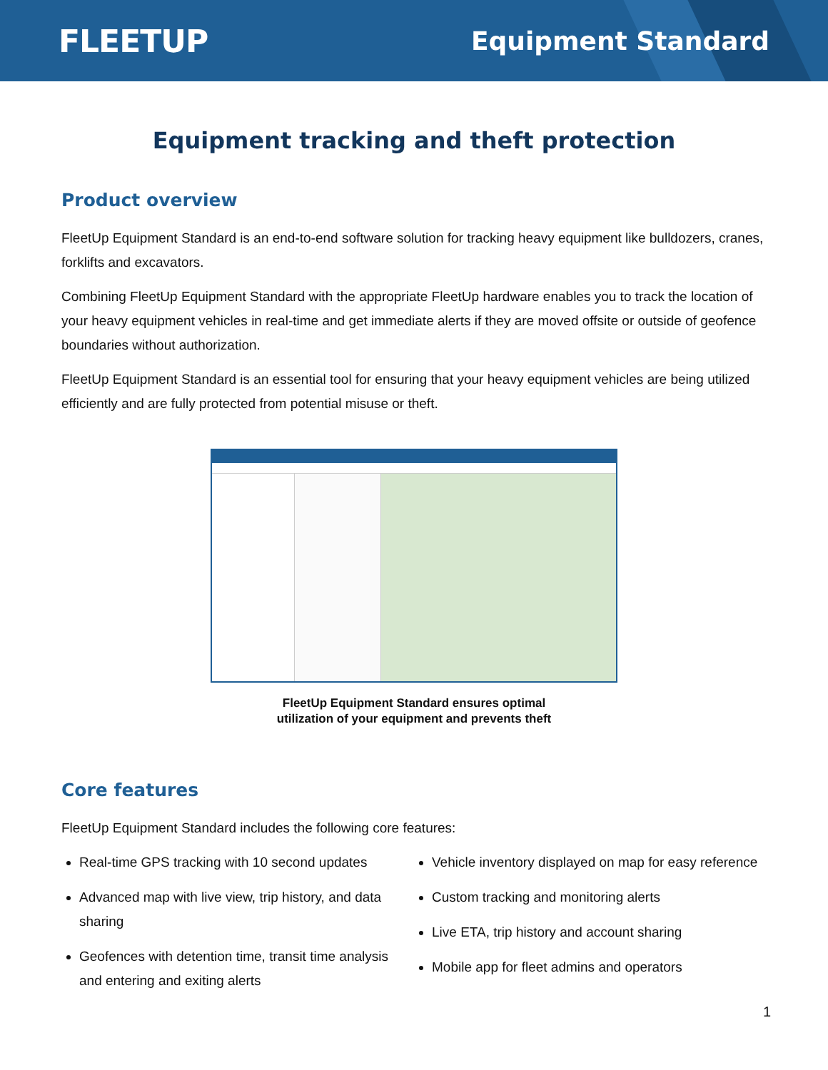FLEETUP Equipment Standard
Equipment tracking and theft protection
Product overview
FleetUp Equipment Standard is an end-to-end software solution for tracking heavy equipment like bulldozers, cranes, forklifts and excavators.
Combining FleetUp Equipment Standard with the appropriate FleetUp hardware enables you to track the location of your heavy equipment vehicles in real-time and get immediate alerts if they are moved offsite or outside of geofence boundaries without authorization.
FleetUp Equipment Standard is an essential tool for ensuring that your heavy equipment vehicles are being utilized efficiently and are fully protected from potential misuse or theft.
FleetUp Equipment Standard ensures optimal
utilization of your equipment and prevents theft
Core features
FleetUp Equipment Standard includes the following core features:
Real-time GPS tracking with 10 second updates
Advanced map with live view, trip history, and data sharing
Geofences with detention time, transit time analysis and entering and exiting alerts
Vehicle inventory displayed on map for easy reference
Custom tracking and monitoring alerts
Live ETA, trip history and account sharing
Mobile app for fleet admins and operators
1